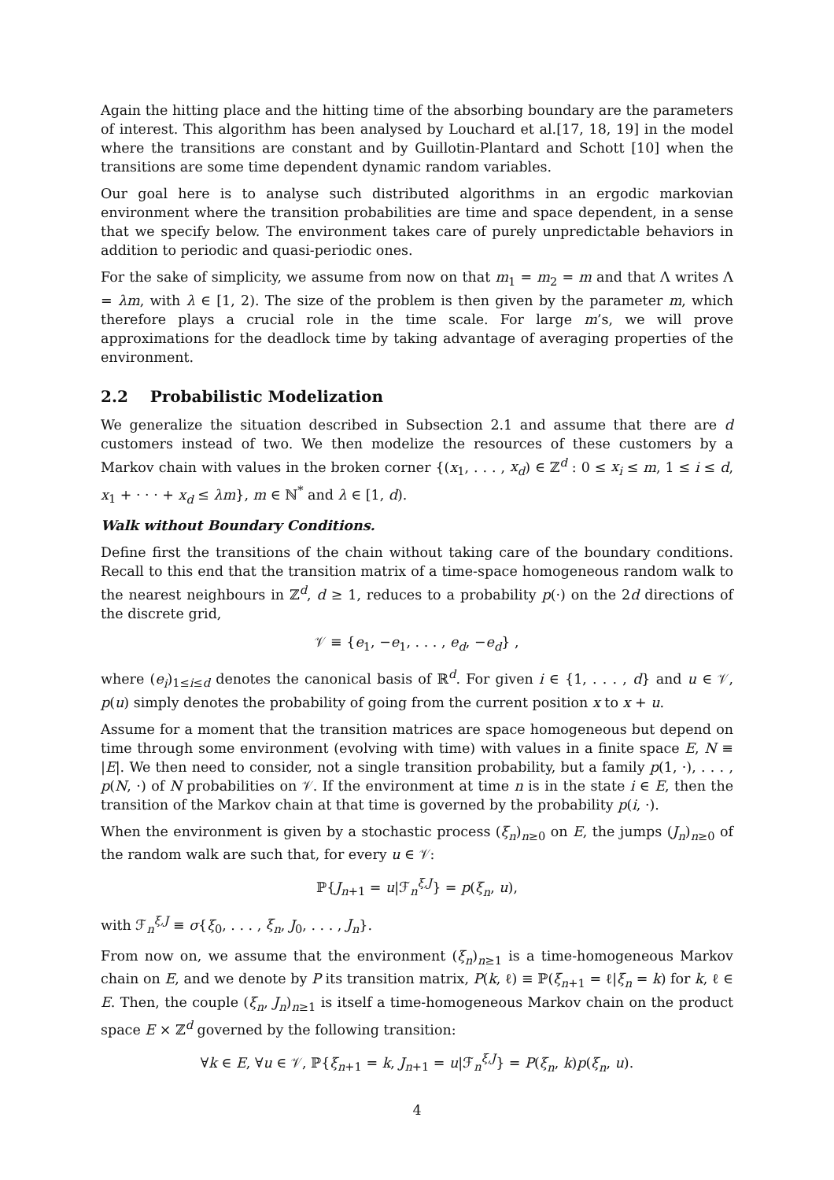Again the hitting place and the hitting time of the absorbing boundary are the parameters of interest. This algorithm has been analysed by Louchard et al.[17, 18, 19] in the model where the transitions are constant and by Guillotin-Plantard and Schott [10] when the transitions are some time dependent dynamic random variables.
Our goal here is to analyse such distributed algorithms in an ergodic markovian environment where the transition probabilities are time and space dependent, in a sense that we specify below. The environment takes care of purely unpredictable behaviors in addition to periodic and quasi-periodic ones.
For the sake of simplicity, we assume from now on that m<sub>1</sub> = m<sub>2</sub> = m and that Λ writes Λ = λm, with λ ∈ [1, 2). The size of the problem is then given by the parameter m, which therefore plays a crucial role in the time scale. For large m’s, we will prove approximations for the deadlock time by taking advantage of averaging properties of the environment.
2.2 Probabilistic Modelization
We generalize the situation described in Subsection 2.1 and assume that there are d customers instead of two. We then modelize the resources of these customers by a Markov chain with values in the broken corner {(x<sub>1</sub>, . . . , x<sub>d</sub>) ∈ ℤ<sup>d</sup> : 0 ≤ x<sub>i</sub> ≤ m, 1 ≤ i ≤ d, x<sub>1</sub> + · · · + x<sub>d</sub> ≤ λm}, m ∈ ℕ<sup>*</sup> and λ ∈ [1, d).
Walk without Boundary Conditions.
Define first the transitions of the chain without taking care of the boundary conditions. Recall to this end that the transition matrix of a time-space homogeneous random walk to the nearest neighbours in ℤ<sup>d</sup>, d ≥ 1, reduces to a probability p(·) on the 2d directions of the discrete grid,
𝒱 ≡ {e<sub>1</sub>, −e<sub>1</sub>, . . . , e<sub>d</sub>, −e<sub>d</sub>} ,
where (e<sub>i</sub>)<sub>1≤i≤d</sub> denotes the canonical basis of ℝ<sup>d</sup>. For given i ∈ {1, . . . , d} and u ∈ 𝒱, p(u) simply denotes the probability of going from the current position x to x + u.
Assume for a moment that the transition matrices are space homogeneous but depend on time through some environment (evolving with time) with values in a finite space E, N ≡ |E|. We then need to consider, not a single transition probability, but a family p(1, ·), . . . , p(N, ·) of N probabilities on 𝒱. If the environment at time n is in the state i ∈ E, then the transition of the Markov chain at that time is governed by the probability p(i, ·).
When the environment is given by a stochastic process (ξ<sub>n</sub>)<sub>n≥0</sub> on E, the jumps (J<sub>n</sub>)<sub>n≥0</sub> of the random walk are such that, for every u ∈ 𝒱:
ℙ{J<sub>n+1</sub> = u|ℱ<sub>n</sub><sup>ξ,J</sup>} = p(ξ<sub>n</sub>, u),
with ℱ<sub>n</sub><sup>ξ,J</sup> ≡ σ{ξ<sub>0</sub>, . . . , ξ<sub>n</sub>, J<sub>0</sub>, . . . , J<sub>n</sub>}.
From now on, we assume that the environment (ξ<sub>n</sub>)<sub>n≥1</sub> is a time-homogeneous Markov chain on E, and we denote by P its transition matrix, P(k, ℓ) ≡ ℙ(ξ<sub>n+1</sub> = ℓ|ξ<sub>n</sub> = k) for k, ℓ ∈ E. Then, the couple (ξ<sub>n</sub>, J<sub>n</sub>)<sub>n≥1</sub> is itself a time-homogeneous Markov chain on the product space E × ℤ<sup>d</sup> governed by the following transition:
∀k ∈ E, ∀u ∈ 𝒱, ℙ{ξ<sub>n+1</sub> = k, J<sub>n+1</sub> = u|ℱ<sub>n</sub><sup>ξ,J</sup>} = P(ξ<sub>n</sub>, k)p(ξ<sub>n</sub>, u).
4